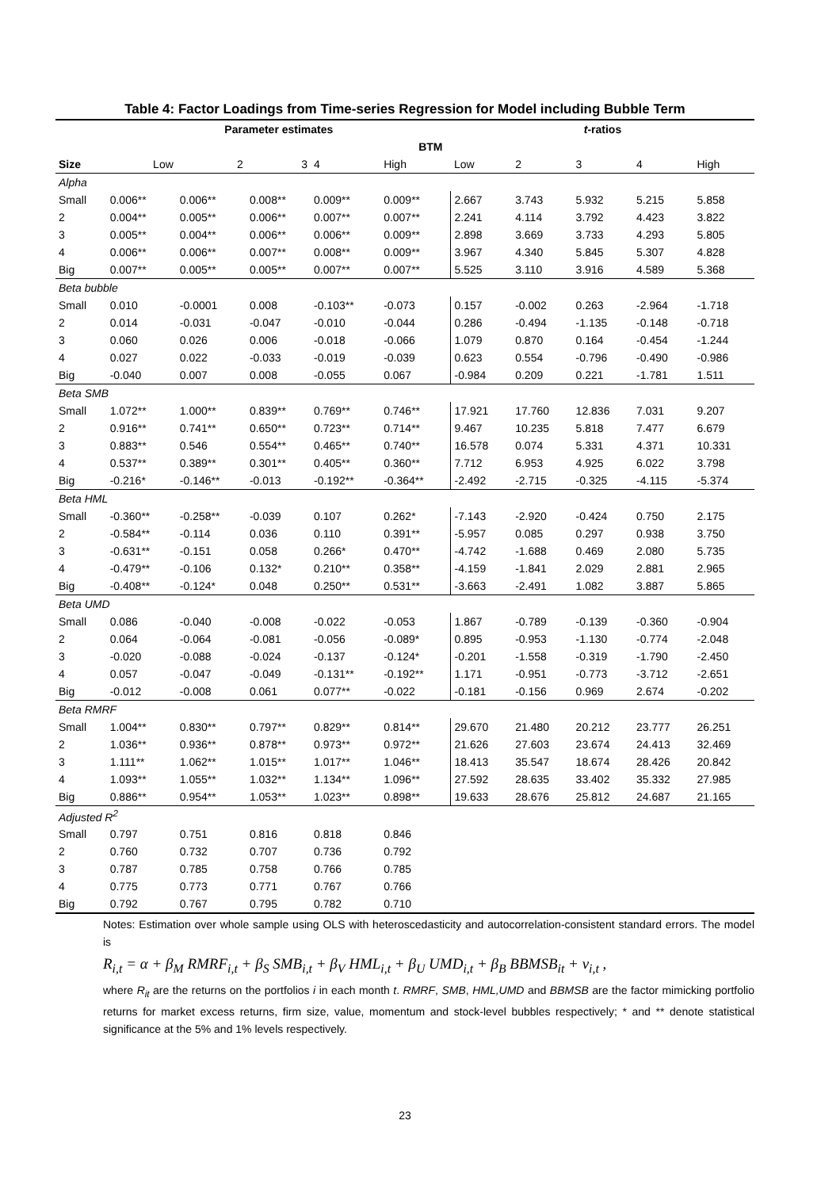Table 4: Factor Loadings from Time-series Regression for Model including Bubble Term
| | Parameter estimates | | | | | t -ratios | | | | |
| --- | --- | --- | --- | --- | --- | --- | --- | --- | --- | --- |
| | BTM | | | | | | | | | |
| Size | Low | 2 | 3 | 4 | High | Low | 2 | 3 | 4 | High |
| Alpha | | | | | | | | | | |
| Small | 0.006** | 0.006** | 0.008** | 0.009** | 0.009** | 2.667 | 3.743 | 5.932 | 5.215 | 5.858 |
| 2 | 0.004** | 0.005** | 0.006** | 0.007** | 0.007** | 2.241 | 4.114 | 3.792 | 4.423 | 3.822 |
| 3 | 0.005** | 0.004** | 0.006** | 0.006** | 0.009** | 2.898 | 3.669 | 3.733 | 4.293 | 5.805 |
| 4 | 0.006** | 0.006** | 0.007** | 0.008** | 0.009** | 3.967 | 4.340 | 5.845 | 5.307 | 4.828 |
| Big | 0.007** | 0.005** | 0.005** | 0.007** | 0.007** | 5.525 | 3.110 | 3.916 | 4.589 | 5.368 |
| Beta bubble | | | | | | | | | | |
| Small | 0.010 | -0.0001 | 0.008 | -0.103** | -0.073 | 0.157 | -0.002 | 0.263 | -2.964 | -1.718 |
| 2 | 0.014 | -0.031 | -0.047 | -0.010 | -0.044 | 0.286 | -0.494 | -1.135 | -0.148 | -0.718 |
| 3 | 0.060 | 0.026 | 0.006 | -0.018 | -0.066 | 1.079 | 0.870 | 0.164 | -0.454 | -1.244 |
| 4 | 0.027 | 0.022 | -0.033 | -0.019 | -0.039 | 0.623 | 0.554 | -0.796 | -0.490 | -0.986 |
| Big | -0.040 | 0.007 | 0.008 | -0.055 | 0.067 | -0.984 | 0.209 | 0.221 | -1.781 | 1.511 |
| Beta SMB | | | | | | | | | | |
| Small | 1.072** | 1.000** | 0.839** | 0.769** | 0.746** | 17.921 | 17.760 | 12.836 | 7.031 | 9.207 |
| 2 | 0.916** | 0.741** | 0.650** | 0.723** | 0.714** | 9.467 | 10.235 | 5.818 | 7.477 | 6.679 |
| 3 | 0.883** | 0.546 | 0.554** | 0.465** | 0.740** | 16.578 | 0.074 | 5.331 | 4.371 | 10.331 |
| 4 | 0.537** | 0.389** | 0.301** | 0.405** | 0.360** | 7.712 | 6.953 | 4.925 | 6.022 | 3.798 |
| Big | -0.216* | -0.146** | -0.013 | -0.192** | -0.364** | -2.492 | -2.715 | -0.325 | -4.115 | -5.374 |
| Beta HML | | | | | | | | | | |
| Small | -0.360** | -0.258** | -0.039 | 0.107 | 0.262* | -7.143 | -2.920 | -0.424 | 0.750 | 2.175 |
| 2 | -0.584** | -0.114 | 0.036 | 0.110 | 0.391** | -5.957 | 0.085 | 0.297 | 0.938 | 3.750 |
| 3 | -0.631** | -0.151 | 0.058 | 0.266* | 0.470** | -4.742 | -1.688 | 0.469 | 2.080 | 5.735 |
| 4 | -0.479** | -0.106 | 0.132* | 0.210** | 0.358** | -4.159 | -1.841 | 2.029 | 2.881 | 2.965 |
| Big | -0.408** | -0.124* | 0.048 | 0.250** | 0.531** | -3.663 | -2.491 | 1.082 | 3.887 | 5.865 |
| Beta UMD | | | | | | | | | | |
| Small | 0.086 | -0.040 | -0.008 | -0.022 | -0.053 | 1.867 | -0.789 | -0.139 | -0.360 | -0.904 |
| 2 | 0.064 | -0.064 | -0.081 | -0.056 | -0.089* | 0.895 | -0.953 | -1.130 | -0.774 | -2.048 |
| 3 | -0.020 | -0.088 | -0.024 | -0.137 | -0.124* | -0.201 | -1.558 | -0.319 | -1.790 | -2.450 |
| 4 | 0.057 | -0.047 | -0.049 | -0.131** | -0.192** | 1.171 | -0.951 | -0.773 | -3.712 | -2.651 |
| Big | -0.012 | -0.008 | 0.061 | 0.077** | -0.022 | -0.181 | -0.156 | 0.969 | 2.674 | -0.202 |
| Beta RMRF | | | | | | | | | | |
| Small | 1.004** | 0.830** | 0.797** | 0.829** | 0.814** | 29.670 | 21.480 | 20.212 | 23.777 | 26.251 |
| 2 | 1.036** | 0.936** | 0.878** | 0.973** | 0.972** | 21.626 | 27.603 | 23.674 | 24.413 | 32.469 |
| 3 | 1.111** | 1.062** | 1.015** | 1.017** | 1.046** | 18.413 | 35.547 | 18.674 | 28.426 | 20.842 |
| 4 | 1.093** | 1.055** | 1.032** | 1.134** | 1.096** | 27.592 | 28.635 | 33.402 | 35.332 | 27.985 |
| Big | 0.886** | 0.954** | 1.053** | 1.023** | 0.898** | 19.633 | 28.676 | 25.812 | 24.687 | 21.165 |
| Adjusted R<sup>2</sup> | | | | | | | | | | |
| Small | 0.797 | 0.751 | 0.816 | 0.818 | 0.846 | | | | | |
| 2 | 0.760 | 0.732 | 0.707 | 0.736 | 0.792 | | | | | |
| 3 | 0.787 | 0.785 | 0.758 | 0.766 | 0.785 | | | | | |
| 4 | 0.775 | 0.773 | 0.771 | 0.767 | 0.766 | | | | | |
| Big | 0.792 | 0.767 | 0.795 | 0.782 | 0.710 | | | | | |
Notes: Estimation over whole sample using OLS with heteroscedasticity and autocorrelation-consistent standard errors. The model is
R<sub>i,t</sub> = α + β<sub>M</sub> RMRF<sub>i,t</sub> + β<sub>S</sub> SMB<sub>i,t</sub> + β<sub>V</sub> HML<sub>i,t</sub> + β<sub>U</sub> UMD<sub>i,t</sub> + β<sub>B</sub> BBMSB<sub>it</sub> + v<sub>i,t</sub> ,
where R<sub>it</sub> are the returns on the portfolios i in each month t. RMRF, SMB, HML,UMD and BBMSB are the factor mimicking portfolio returns for market excess returns, firm size, value, momentum and stock-level bubbles respectively; * and ** denote statistical significance at the 5% and 1% levels respectively.
23